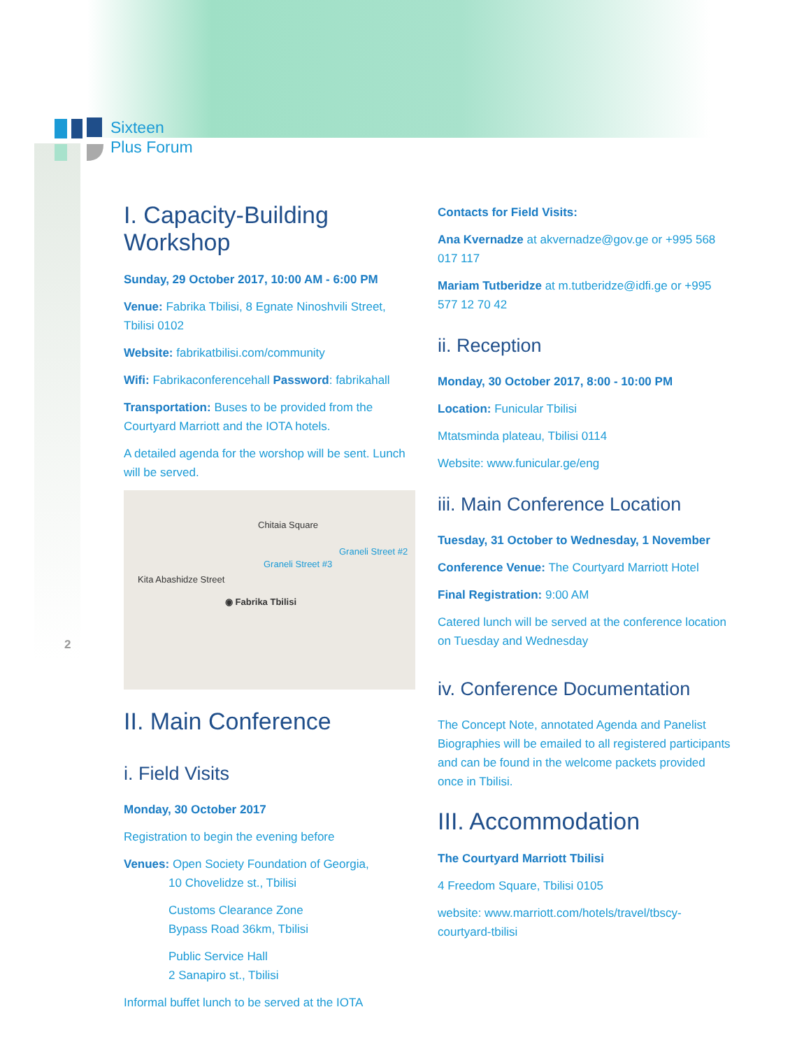Sixteen
Plus Forum
2
I. Capacity-Building Workshop
Sunday, 29 October 2017, 10:00 AM - 6:00 PM
Venue: Fabrika Tbilisi, 8 Egnate Ninoshvili Street, Tbilisi 0102
Website: fabrikatbilisi.com/community
Wifi: Fabrikaconferencehall Password: fabrikahall
Transportation: Buses to be provided from the Courtyard Marriott and the IOTA hotels.
A detailed agenda for the worshop will be sent. Lunch will be served.
Chitaia Square
Kita Abashidze Street
◉ Fabrika Tbilisi
Graneli Street #3
Graneli Street #2
II. Main Conference
i. Field Visits
Monday, 30 October 2017
Registration to begin the evening before
Venues: Open Society Foundation of Georgia,
10 Chovelidze st., Tbilisi
Customs Clearance Zone
Bypass Road 36km, Tbilisi
Public Service Hall
2 Sanapiro st., Tbilisi
Informal buffet lunch to be served at the IOTA
Contacts for Field Visits:
Ana Kvernadze at akvernadze@gov.ge or +995 568 017 117
Mariam Tutberidze at m.tutberidze@idfi.ge or +995 577 12 70 42
ii. Reception
Monday, 30 October 2017, 8:00 - 10:00 PM
Location: Funicular Tbilisi
Mtatsminda plateau, Tbilisi 0114
Website: www.funicular.ge/eng
iii. Main Conference Location
Tuesday, 31 October to Wednesday, 1 November
Conference Venue: The Courtyard Marriott Hotel
Final Registration: 9:00 AM
Catered lunch will be served at the conference location on Tuesday and Wednesday
iv. Conference Documentation
The Concept Note, annotated Agenda and Panelist Biographies will be emailed to all registered participants and can be found in the welcome packets provided once in Tbilisi.
III. Accommodation
The Courtyard Marriott Tbilisi
4 Freedom Square, Tbilisi 0105
website: www.marriott.com/hotels/travel/tbscy-courtyard-tbilisi